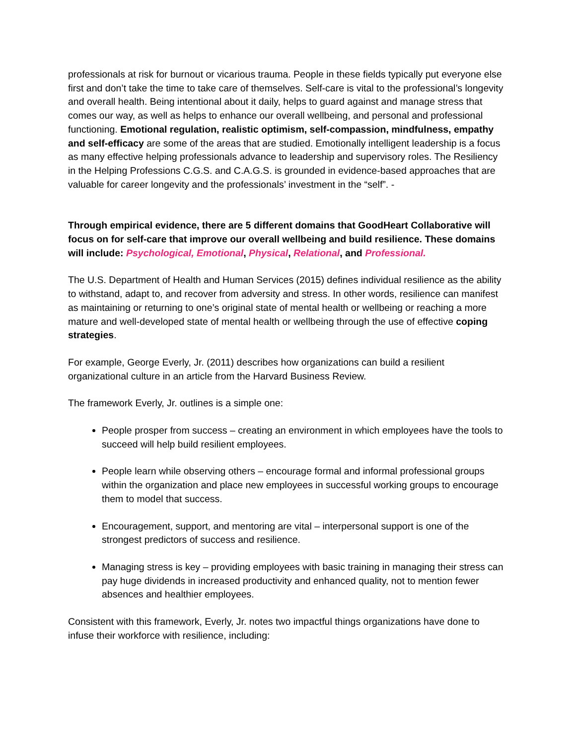professionals at risk for burnout or vicarious trauma. People in these fields typically put everyone else first and don’t take the time to take care of themselves. Self-care is vital to the professional’s longevity and overall health. Being intentional about it daily, helps to guard against and manage stress that comes our way, as well as helps to enhance our overall wellbeing, and personal and professional functioning. Emotional regulation, realistic optimism, self-compassion, mindfulness, empathy and self-efficacy are some of the areas that are studied. Emotionally intelligent leadership is a focus as many effective helping professionals advance to leadership and supervisory roles. The Resiliency in the Helping Professions C.G.S. and C.A.G.S. is grounded in evidence-based approaches that are valuable for career longevity and the professionals’ investment in the “self”. -
Through empirical evidence, there are 5 different domains that GoodHeart Collaborative will focus on for self-care that improve our overall wellbeing and build resilience. These domains will include: Psychological, Emotional, Physical, Relational, and Professional.
The U.S. Department of Health and Human Services (2015) defines individual resilience as the ability to withstand, adapt to, and recover from adversity and stress. In other words, resilience can manifest as maintaining or returning to one’s original state of mental health or wellbeing or reaching a more mature and well-developed state of mental health or wellbeing through the use of effective coping strategies.
For example, George Everly, Jr. (2011) describes how organizations can build a resilient organizational culture in an article from the Harvard Business Review.
The framework Everly, Jr. outlines is a simple one:
People prosper from success – creating an environment in which employees have the tools to succeed will help build resilient employees.
People learn while observing others – encourage formal and informal professional groups within the organization and place new employees in successful working groups to encourage them to model that success.
Encouragement, support, and mentoring are vital – interpersonal support is one of the strongest predictors of success and resilience.
Managing stress is key – providing employees with basic training in managing their stress can pay huge dividends in increased productivity and enhanced quality, not to mention fewer absences and healthier employees.
Consistent with this framework, Everly, Jr. notes two impactful things organizations have done to infuse their workforce with resilience, including: